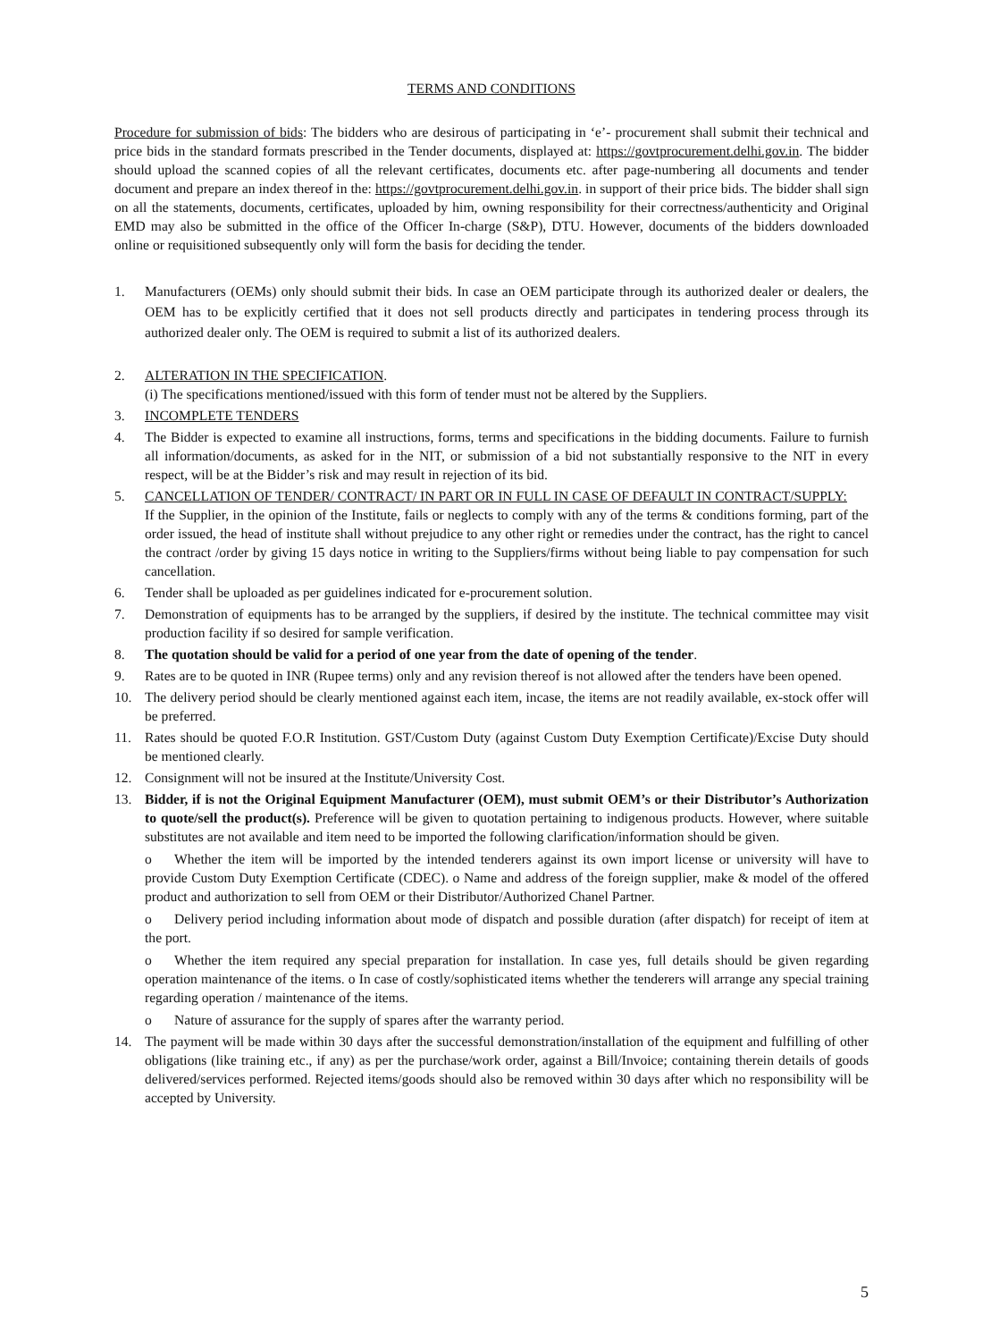TERMS AND CONDITIONS
Procedure for submission of bids: The bidders who are desirous of participating in ‘e’- procurement shall submit their technical and price bids in the standard formats prescribed in the Tender documents, displayed at: https://govtprocurement.delhi.gov.in. The bidder should upload the scanned copies of all the relevant certificates, documents etc. after page-numbering all documents and tender document and prepare an index thereof in the: https://govtprocurement.delhi.gov.in. in support of their price bids. The bidder shall sign on all the statements, documents, certificates, uploaded by him, owning responsibility for their correctness/authenticity and Original EMD may also be submitted in the office of the Officer In-charge (S&P), DTU. However, documents of the bidders downloaded online or requisitioned subsequently only will form the basis for deciding the tender.
1. Manufacturers (OEMs) only should submit their bids. In case an OEM participate through its authorized dealer or dealers, the OEM has to be explicitly certified that it does not sell products directly and participates in tendering process through its authorized dealer only. The OEM is required to submit a list of its authorized dealers.
2. ALTERATION IN THE SPECIFICATION.
(i) The specifications mentioned/issued with this form of tender must not be altered by the Suppliers.
3. INCOMPLETE TENDERS
4. The Bidder is expected to examine all instructions, forms, terms and specifications in the bidding documents. Failure to furnish all information/documents, as asked for in the NIT, or submission of a bid not substantially responsive to the NIT in every respect, will be at the Bidder’s risk and may result in rejection of its bid.
5. CANCELLATION OF TENDER/ CONTRACT/ IN PART OR IN FULL IN CASE OF DEFAULT IN CONTRACT/SUPPLY:
If the Supplier, in the opinion of the Institute, fails or neglects to comply with any of the terms & conditions forming, part of the order issued, the head of institute shall without prejudice to any other right or remedies under the contract, has the right to cancel the contract /order by giving 15 days notice in writing to the Suppliers/firms without being liable to pay compensation for such cancellation.
6. Tender shall be uploaded as per guidelines indicated for e-procurement solution.
7. Demonstration of equipments has to be arranged by the suppliers, if desired by the institute. The technical committee may visit production facility if so desired for sample verification.
8. The quotation should be valid for a period of one year from the date of opening of the tender.
9. Rates are to be quoted in INR (Rupee terms) only and any revision thereof is not allowed after the tenders have been opened.
10. The delivery period should be clearly mentioned against each item, incase, the items are not readily available, ex-stock offer will be preferred.
11. Rates should be quoted F.O.R Institution. GST/Custom Duty (against Custom Duty Exemption Certificate)/Excise Duty should be mentioned clearly.
12. Consignment will not be insured at the Institute/University Cost.
13. Bidder, if is not the Original Equipment Manufacturer (OEM), must submit OEM’s or their Distributor’s Authorization to quote/sell the product(s). Preference will be given to quotation pertaining to indigenous products. However, where suitable substitutes are not available and item need to be imported the following clarification/information should be given.
o Whether the item will be imported by the intended tenderers against its own import license or university will have to provide Custom Duty Exemption Certificate (CDEC). o Name and address of the foreign supplier, make & model of the offered product and authorization to sell from OEM or their Distributor/Authorized Chanel Partner.
o Delivery period including information about mode of dispatch and possible duration (after dispatch) for receipt of item at the port.
o Whether the item required any special preparation for installation. In case yes, full details should be given regarding operation maintenance of the items. o In case of costly/sophisticated items whether the tenderers will arrange any special training regarding operation / maintenance of the items.
o Nature of assurance for the supply of spares after the warranty period.
14. The payment will be made within 30 days after the successful demonstration/installation of the equipment and fulfilling of other obligations (like training etc., if any) as per the purchase/work order, against a Bill/Invoice; containing therein details of goods delivered/services performed. Rejected items/goods should also be removed within 30 days after which no responsibility will be accepted by University.
5